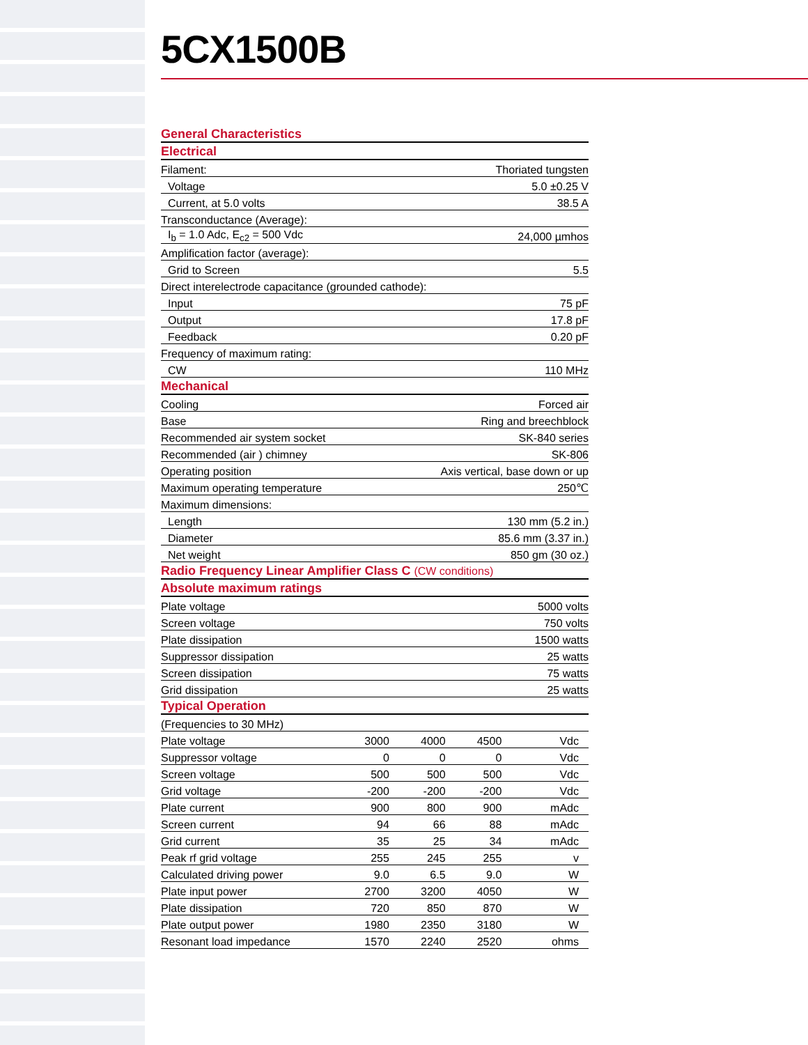5CX1500B
| General Characteristics | | | | |
| Electrical | | | | |
| Filament: | | Thoriated tungsten | | |
| Voltage | | 5.0 ±0.25 V | | |
| Current, at 5.0 volts | | 38.5 A | | |
| Transconductance (Average): | | | | |
| I<sub>b</sub> = 1.0 Adc, E<sub>c2</sub> = 500 Vdc | | 24,000 µmhos | | |
| Amplification factor (average): | | | | |
| Grid to Screen | | 5.5 | | |
| Direct interelectrode capacitance (grounded cathode): | | | | |
| Input | | 75 pF | | |
| Output | | 17.8 pF | | |
| Feedback | | 0.20 pF | | |
| Frequency of maximum rating: | | | | |
| CW | | 110 MHz | | |
| Mechanical | | | | |
| Cooling | | Forced air | | |
| Base | | Ring and breechblock | | |
| Recommended air system socket | | SK-840 series | | |
| Recommended (air ) chimney | | SK-806 | | |
| Operating position | | Axis vertical, base down or up | | |
| Maximum operating temperature | | 250℃ | | |
| Maximum dimensions: | | | | |
| Length | | 130 mm (5.2 in.) | | |
| Diameter | | 85.6 mm (3.37 in.) | | |
| Net weight | | 850 gm (30 oz.) | | |
| Radio Frequency Linear Amplifier Class C (CW conditions) | | | | |
| Absolute maximum ratings | | | | |
| Plate voltage | | 5000 volts | | |
| Screen voltage | | 750 volts | | |
| Plate dissipation | | 1500 watts | | |
| Suppressor dissipation | | 25 watts | | |
| Screen dissipation | | 75 watts | | |
| Grid dissipation | | 25 watts | | |
| Typical Operation | | | | |
| (Frequencies to 30 MHz) | | | | |
| Plate voltage | 3000 | 4000 | 4500 | Vdc |
| Suppressor voltage | 0 | 0 | 0 | Vdc |
| Screen voltage | 500 | 500 | 500 | Vdc |
| Grid voltage | -200 | -200 | -200 | Vdc |
| Plate current | 900 | 800 | 900 | mAdc |
| Screen current | 94 | 66 | 88 | mAdc |
| Grid current | 35 | 25 | 34 | mAdc |
| Peak rf grid voltage | 255 | 245 | 255 | v |
| Calculated driving power | 9.0 | 6.5 | 9.0 | W |
| Plate input power | 2700 | 3200 | 4050 | W |
| Plate dissipation | 720 | 850 | 870 | W |
| Plate output power | 1980 | 2350 | 3180 | W |
| Resonant load impedance | 1570 | 2240 | 2520 | ohms |